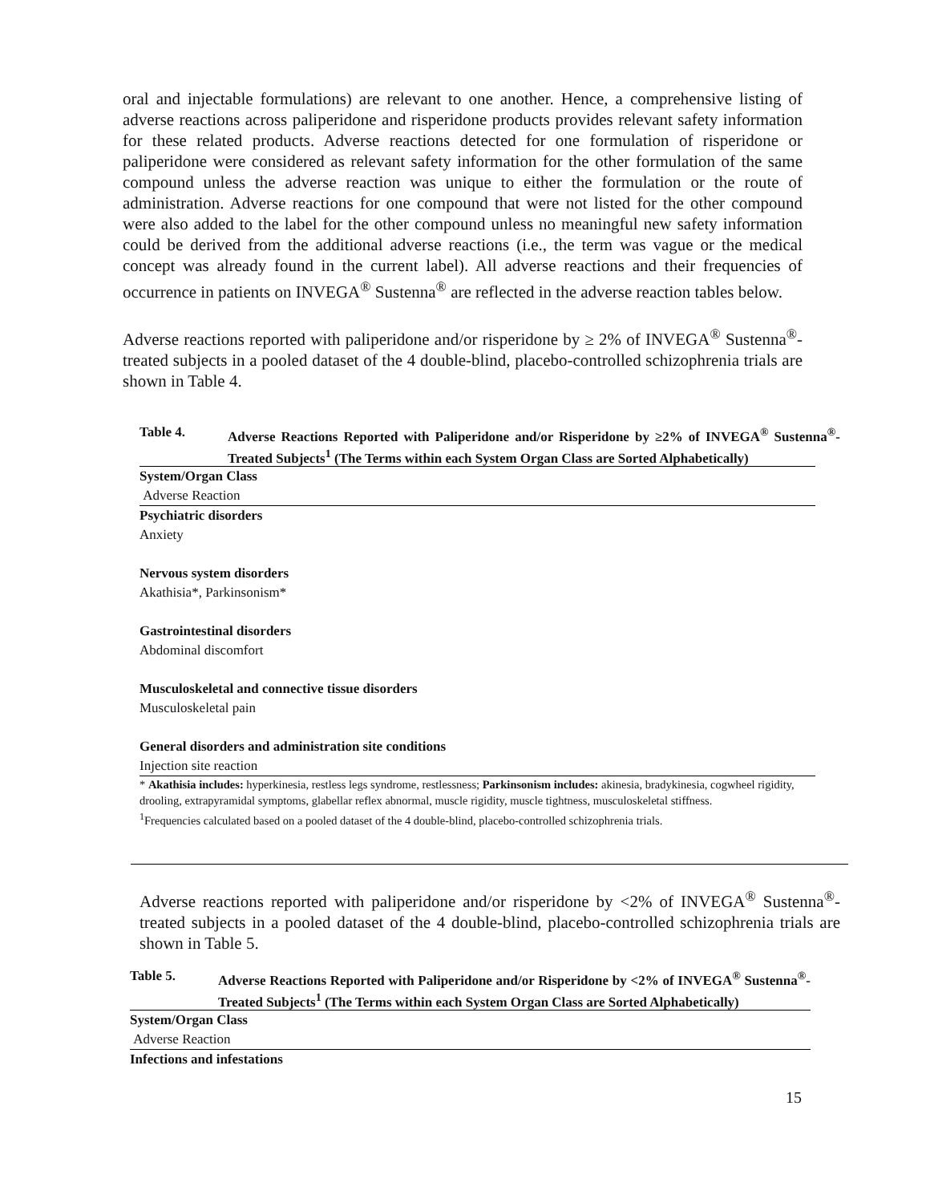oral and injectable formulations) are relevant to one another. Hence, a comprehensive listing of adverse reactions across paliperidone and risperidone products provides relevant safety information for these related products. Adverse reactions detected for one formulation of risperidone or paliperidone were considered as relevant safety information for the other formulation of the same compound unless the adverse reaction was unique to either the formulation or the route of administration. Adverse reactions for one compound that were not listed for the other compound were also added to the label for the other compound unless no meaningful new safety information could be derived from the additional adverse reactions (i.e., the term was vague or the medical concept was already found in the current label). All adverse reactions and their frequencies of occurrence in patients on INVEGA<sup>®</sup> Sustenna<sup>®</sup> are reflected in the adverse reaction tables below.
Adverse reactions reported with paliperidone and/or risperidone by ≥ 2% of INVEGA<sup>®</sup> Sustenna<sup>®</sup>-treated subjects in a pooled dataset of the 4 double-blind, placebo-controlled schizophrenia trials are shown in Table 4.
Table 4. Adverse Reactions Reported with Paliperidone and/or Risperidone by ≥2% of INVEGA<sup>®</sup> Sustenna<sup>®</sup>-Treated Subjects<sup>1</sup> (The Terms within each System Organ Class are Sorted Alphabetically)
| System/Organ Class |
| Adverse Reaction |
| Psychiatric disorders |
| Anxiety |
| Nervous system disorders |
| Akathisia*, Parkinsonism* |
| Gastrointestinal disorders |
| Abdominal discomfort |
| Musculoskeletal and connective tissue disorders |
| Musculoskeletal pain |
| General disorders and administration site conditions |
| Injection site reaction |
* Akathisia includes: hyperkinesia, restless legs syndrome, restlessness; Parkinsonism includes: akinesia, bradykinesia, cogwheel rigidity, drooling, extrapyramidal symptoms, glabellar reflex abnormal, muscle rigidity, muscle tightness, musculoskeletal stiffness.
<sup>1</sup> Frequencies calculated based on a pooled dataset of the 4 double-blind, placebo-controlled schizophrenia trials.
Adverse reactions reported with paliperidone and/or risperidone by <2% of INVEGA<sup>®</sup> Sustenna<sup>®</sup>-treated subjects in a pooled dataset of the 4 double-blind, placebo-controlled schizophrenia trials are shown in Table 5.
Table 5. Adverse Reactions Reported with Paliperidone and/or Risperidone by <2% of INVEGA<sup>®</sup> Sustenna<sup>®</sup>-Treated Subjects<sup>1</sup> (The Terms within each System Organ Class are Sorted Alphabetically)
| System/Organ Class |
| Adverse Reaction |
| Infections and infestations |
15